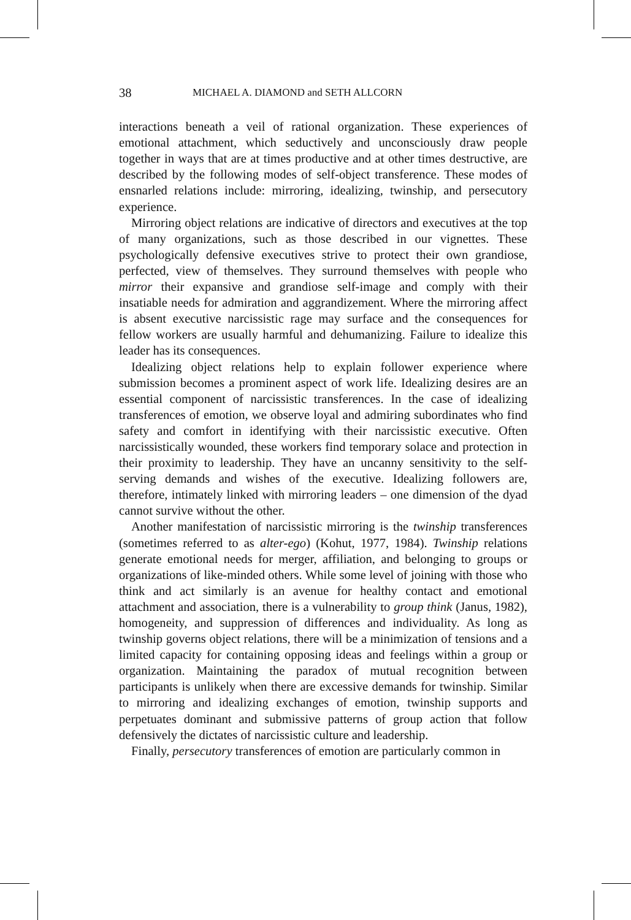38 MICHAEL A. DIAMOND and SETH ALLCORN
interactions beneath a veil of rational organization. These experiences of emotional attachment, which seductively and unconsciously draw people together in ways that are at times productive and at other times destructive, are described by the following modes of self-object transference. These modes of ensnarled relations include: mirroring, idealizing, twinship, and persecutory experience.
Mirroring object relations are indicative of directors and executives at the top of many organizations, such as those described in our vignettes. These psychologically defensive executives strive to protect their own grandiose, perfected, view of themselves. They surround themselves with people who mirror their expansive and grandiose self-image and comply with their insatiable needs for admiration and aggrandizement. Where the mirroring affect is absent executive narcissistic rage may surface and the consequences for fellow workers are usually harmful and dehumanizing. Failure to idealize this leader has its consequences.
Idealizing object relations help to explain follower experience where submission becomes a prominent aspect of work life. Idealizing desires are an essential component of narcissistic transferences. In the case of idealizing transferences of emotion, we observe loyal and admiring subordinates who find safety and comfort in identifying with their narcissistic executive. Often narcissistically wounded, these workers find temporary solace and protection in their proximity to leadership. They have an uncanny sensitivity to the self-serving demands and wishes of the executive. Idealizing followers are, therefore, intimately linked with mirroring leaders – one dimension of the dyad cannot survive without the other.
Another manifestation of narcissistic mirroring is the twinship transferences (sometimes referred to as alter-ego) (Kohut, 1977, 1984). Twinship relations generate emotional needs for merger, affiliation, and belonging to groups or organizations of like-minded others. While some level of joining with those who think and act similarly is an avenue for healthy contact and emotional attachment and association, there is a vulnerability to group think (Janus, 1982), homogeneity, and suppression of differences and individuality. As long as twinship governs object relations, there will be a minimization of tensions and a limited capacity for containing opposing ideas and feelings within a group or organization. Maintaining the paradox of mutual recognition between participants is unlikely when there are excessive demands for twinship. Similar to mirroring and idealizing exchanges of emotion, twinship supports and perpetuates dominant and submissive patterns of group action that follow defensively the dictates of narcissistic culture and leadership.
Finally, persecutory transferences of emotion are particularly common in